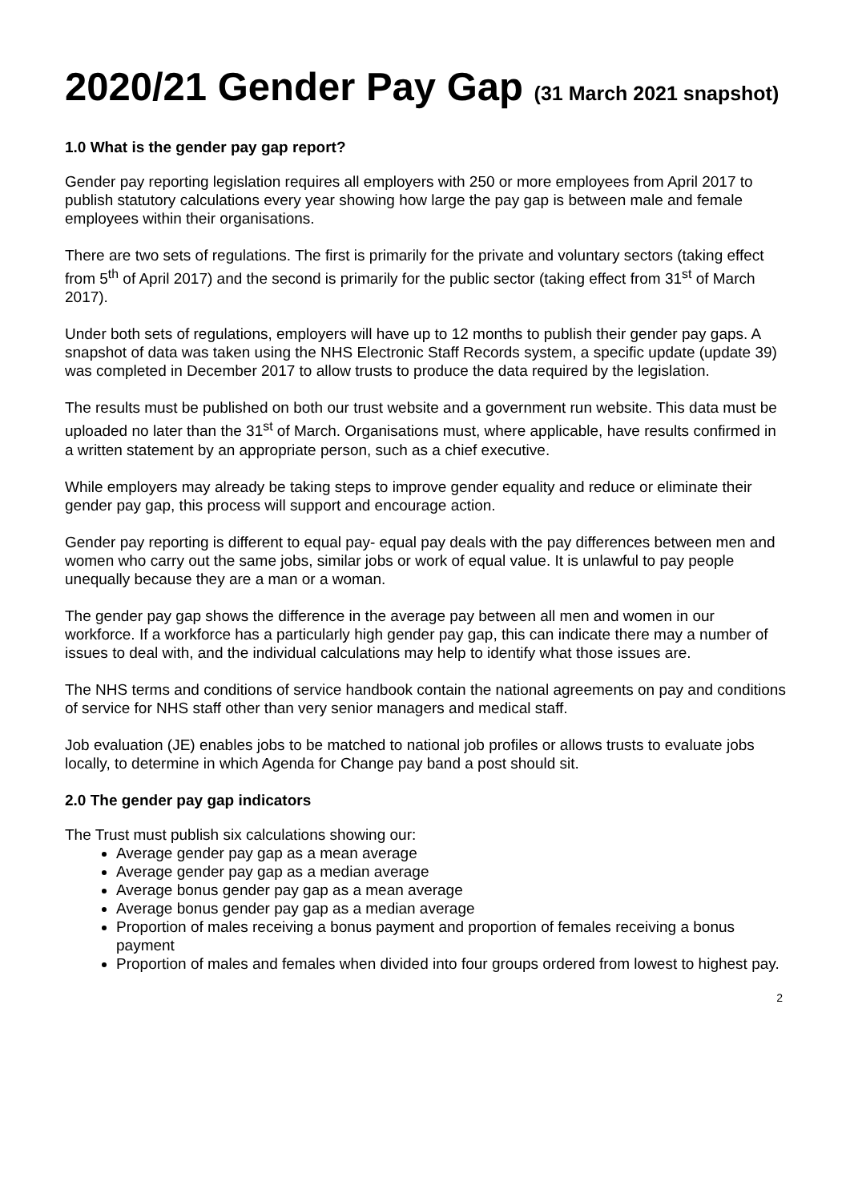2020/21 Gender Pay Gap (31 March 2021 snapshot)
1.0 What is the gender pay gap report?
Gender pay reporting legislation requires all employers with 250 or more employees from April 2017 to publish statutory calculations every year showing how large the pay gap is between male and female employees within their organisations.
There are two sets of regulations. The first is primarily for the private and voluntary sectors (taking effect from 5<sup>th</sup> of April 2017) and the second is primarily for the public sector (taking effect from 31<sup>st</sup> of March 2017).
Under both sets of regulations, employers will have up to 12 months to publish their gender pay gaps. A snapshot of data was taken using the NHS Electronic Staff Records system, a specific update (update 39) was completed in December 2017 to allow trusts to produce the data required by the legislation.
The results must be published on both our trust website and a government run website. This data must be uploaded no later than the 31<sup>st</sup> of March. Organisations must, where applicable, have results confirmed in a written statement by an appropriate person, such as a chief executive.
While employers may already be taking steps to improve gender equality and reduce or eliminate their gender pay gap, this process will support and encourage action.
Gender pay reporting is different to equal pay- equal pay deals with the pay differences between men and women who carry out the same jobs, similar jobs or work of equal value. It is unlawful to pay people unequally because they are a man or a woman.
The gender pay gap shows the difference in the average pay between all men and women in our workforce. If a workforce has a particularly high gender pay gap, this can indicate there may a number of issues to deal with, and the individual calculations may help to identify what those issues are.
The NHS terms and conditions of service handbook contain the national agreements on pay and conditions of service for NHS staff other than very senior managers and medical staff.
Job evaluation (JE) enables jobs to be matched to national job profiles or allows trusts to evaluate jobs locally, to determine in which Agenda for Change pay band a post should sit.
2.0 The gender pay gap indicators
The Trust must publish six calculations showing our:
Average gender pay gap as a mean average
Average gender pay gap as a median average
Average bonus gender pay gap as a mean average
Average bonus gender pay gap as a median average
Proportion of males receiving a bonus payment and proportion of females receiving a bonus payment
Proportion of males and females when divided into four groups ordered from lowest to highest pay.
2